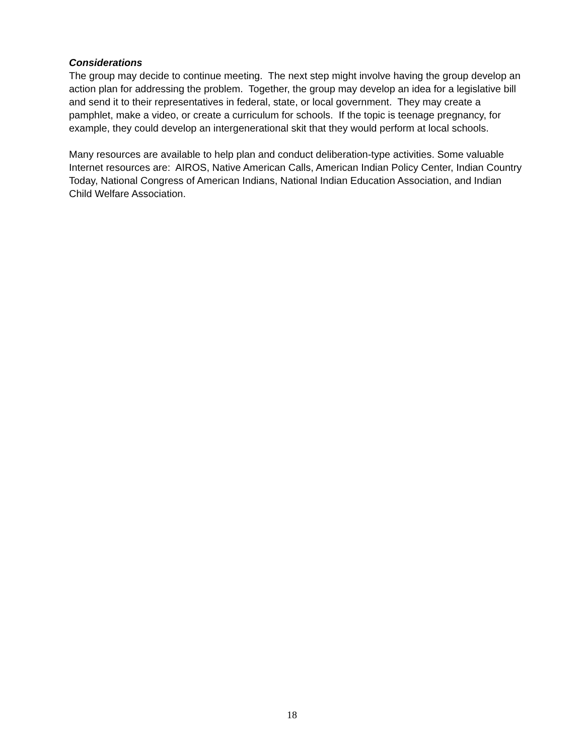Considerations
The group may decide to continue meeting. The next step might involve having the group develop an action plan for addressing the problem. Together, the group may develop an idea for a legislative bill and send it to their representatives in federal, state, or local government. They may create a pamphlet, make a video, or create a curriculum for schools. If the topic is teenage pregnancy, for example, they could develop an intergenerational skit that they would perform at local schools.
Many resources are available to help plan and conduct deliberation-type activities. Some valuable Internet resources are: AIROS, Native American Calls, American Indian Policy Center, Indian Country Today, National Congress of American Indians, National Indian Education Association, and Indian Child Welfare Association.
18